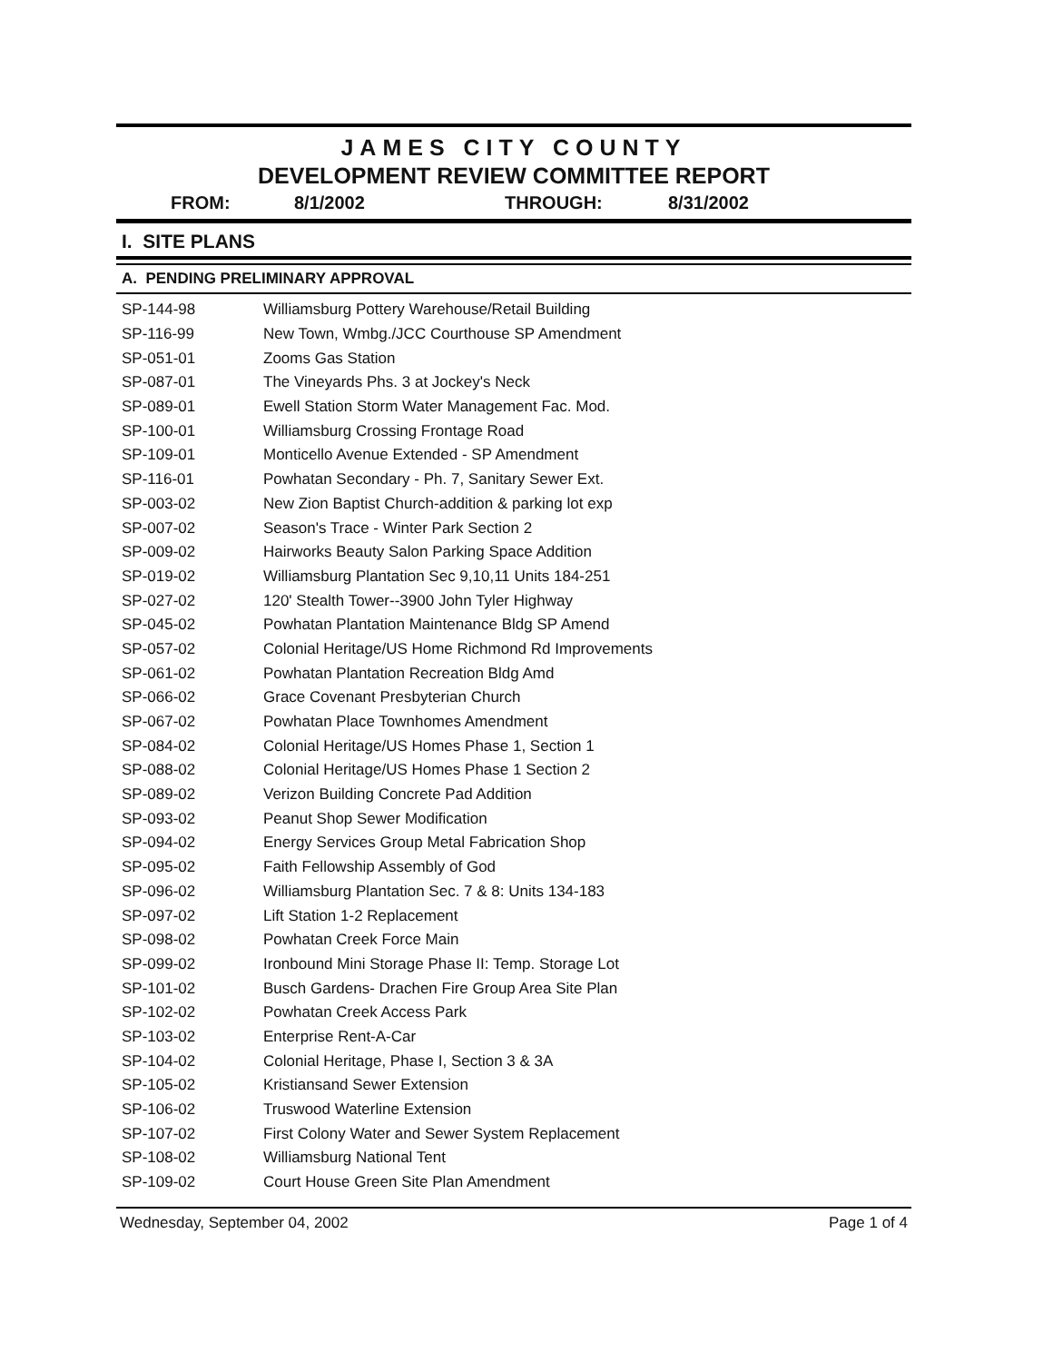JAMES CITY COUNTY
DEVELOPMENT REVIEW COMMITTEE REPORT
FROM: 8/1/2002 THROUGH: 8/31/2002
I. SITE PLANS
A. PENDING PRELIMINARY APPROVAL
| SP-144-98 | Williamsburg Pottery Warehouse/Retail Building |
| SP-116-99 | New Town, Wmbg./JCC Courthouse SP Amendment |
| SP-051-01 | Zooms Gas Station |
| SP-087-01 | The Vineyards Phs. 3 at Jockey's Neck |
| SP-089-01 | Ewell Station Storm Water Management Fac. Mod. |
| SP-100-01 | Williamsburg Crossing Frontage Road |
| SP-109-01 | Monticello Avenue Extended - SP Amendment |
| SP-116-01 | Powhatan Secondary - Ph. 7, Sanitary Sewer Ext. |
| SP-003-02 | New Zion Baptist Church-addition & parking lot exp |
| SP-007-02 | Season's Trace - Winter Park Section 2 |
| SP-009-02 | Hairworks Beauty Salon Parking Space Addition |
| SP-019-02 | Williamsburg Plantation Sec 9,10,11 Units 184-251 |
| SP-027-02 | 120' Stealth Tower--3900 John Tyler Highway |
| SP-045-02 | Powhatan Plantation Maintenance Bldg SP Amend |
| SP-057-02 | Colonial Heritage/US Home Richmond Rd Improvements |
| SP-061-02 | Powhatan Plantation Recreation Bldg Amd |
| SP-066-02 | Grace Covenant Presbyterian Church |
| SP-067-02 | Powhatan Place Townhomes Amendment |
| SP-084-02 | Colonial Heritage/US Homes Phase 1, Section 1 |
| SP-088-02 | Colonial Heritage/US Homes Phase 1 Section 2 |
| SP-089-02 | Verizon Building Concrete Pad Addition |
| SP-093-02 | Peanut Shop Sewer Modification |
| SP-094-02 | Energy Services Group Metal Fabrication Shop |
| SP-095-02 | Faith Fellowship Assembly of God |
| SP-096-02 | Williamsburg Plantation Sec. 7 & 8: Units 134-183 |
| SP-097-02 | Lift Station 1-2 Replacement |
| SP-098-02 | Powhatan Creek Force Main |
| SP-099-02 | Ironbound Mini Storage Phase II: Temp. Storage Lot |
| SP-101-02 | Busch Gardens- Drachen Fire Group Area Site Plan |
| SP-102-02 | Powhatan Creek Access Park |
| SP-103-02 | Enterprise Rent-A-Car |
| SP-104-02 | Colonial Heritage, Phase I, Section 3 & 3A |
| SP-105-02 | Kristiansand Sewer Extension |
| SP-106-02 | Truswood Waterline Extension |
| SP-107-02 | First Colony Water and Sewer System Replacement |
| SP-108-02 | Williamsburg National Tent |
| SP-109-02 | Court House Green Site Plan Amendment |
Wednesday, September 04, 2002 Page 1 of 4